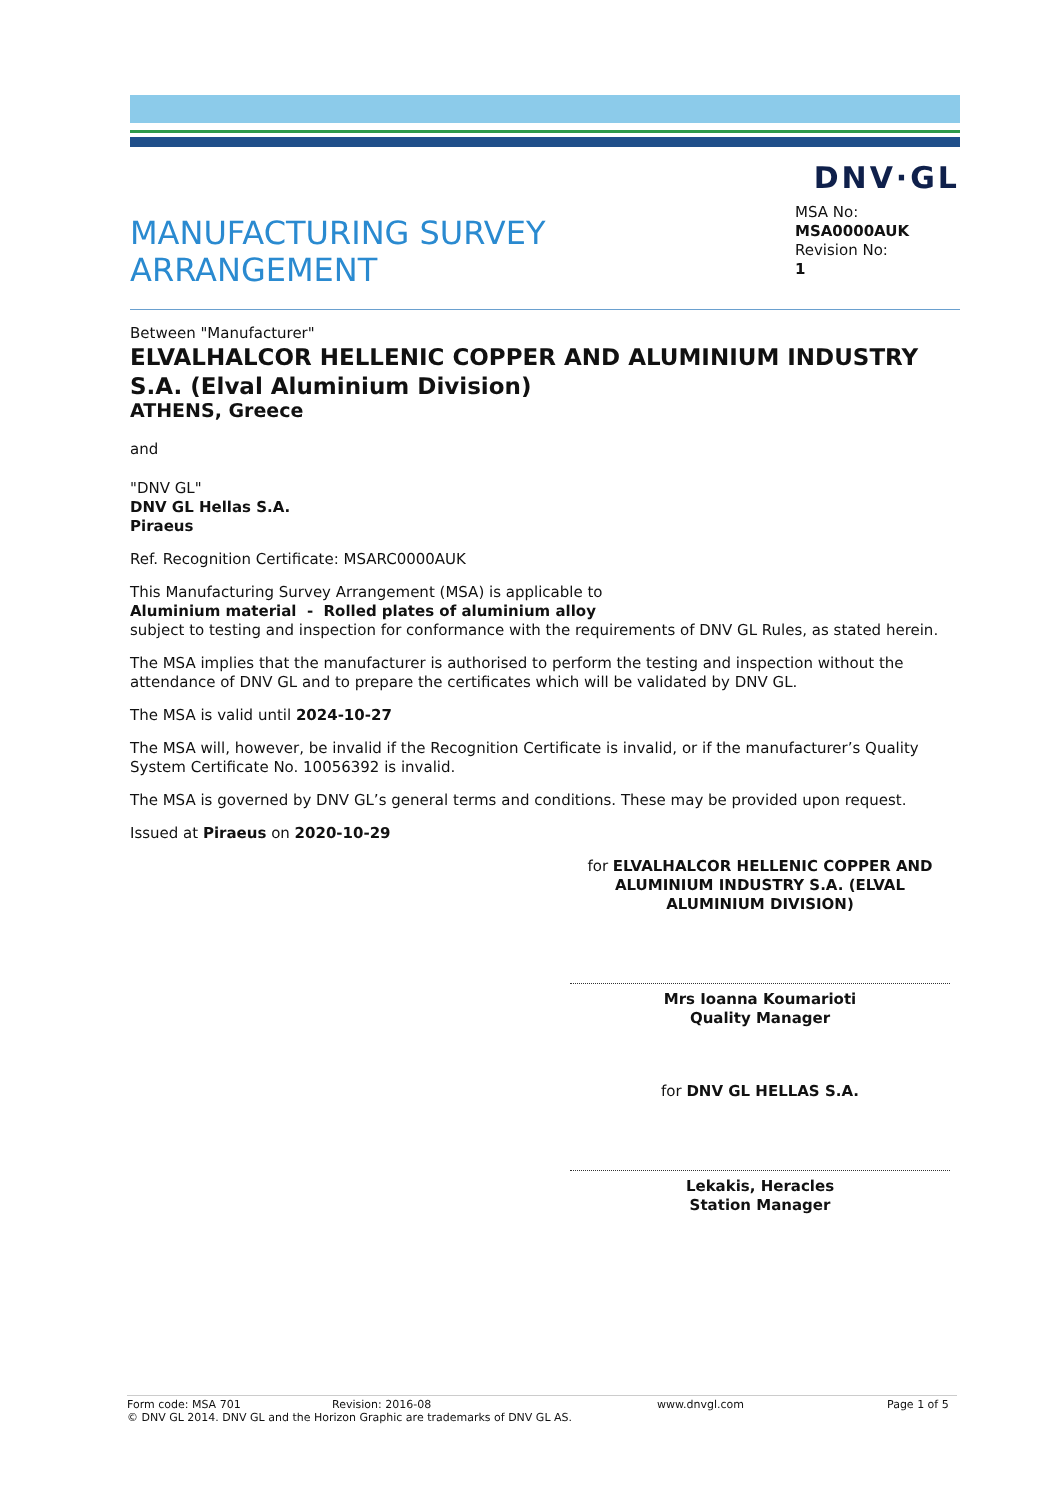DNV·GL
MANUFACTURING SURVEY
ARRANGEMENT
MSA No:
MSA0000AUK
Revision No:
1
Between "Manufacturer"
ELVALHALCOR HELLENIC COPPER AND ALUMINIUM INDUSTRY S.A. (Elval Aluminium Division)
ATHENS, Greece
and
"DNV GL"
DNV GL Hellas S.A.
Piraeus
Ref. Recognition Certificate: MSARC0000AUK
This Manufacturing Survey Arrangement (MSA) is applicable to
Aluminium material - Rolled plates of aluminium alloy
subject to testing and inspection for conformance with the requirements of DNV GL Rules, as stated herein.
The MSA implies that the manufacturer is authorised to perform the testing and inspection without the attendance of DNV GL and to prepare the certificates which will be validated by DNV GL.
The MSA is valid until 2024-10-27
The MSA will, however, be invalid if the Recognition Certificate is invalid, or if the manufacturer’s Quality System Certificate No. 10056392 is invalid.
The MSA is governed by DNV GL’s general terms and conditions. These may be provided upon request.
Issued at Piraeus on 2020-10-29
for ELVALHALCOR HELLENIC COPPER AND ALUMINIUM INDUSTRY S.A. (ELVAL ALUMINIUM DIVISION)
Mrs Ioanna Koumarioti
Quality Manager
for DNV GL HELLAS S.A.
Lekakis, Heracles
Station Manager
Form code: MSA 701 Revision: 2016-08 www.dnvgl.com Page 1 of 5
© DNV GL 2014. DNV GL and the Horizon Graphic are trademarks of DNV GL AS.